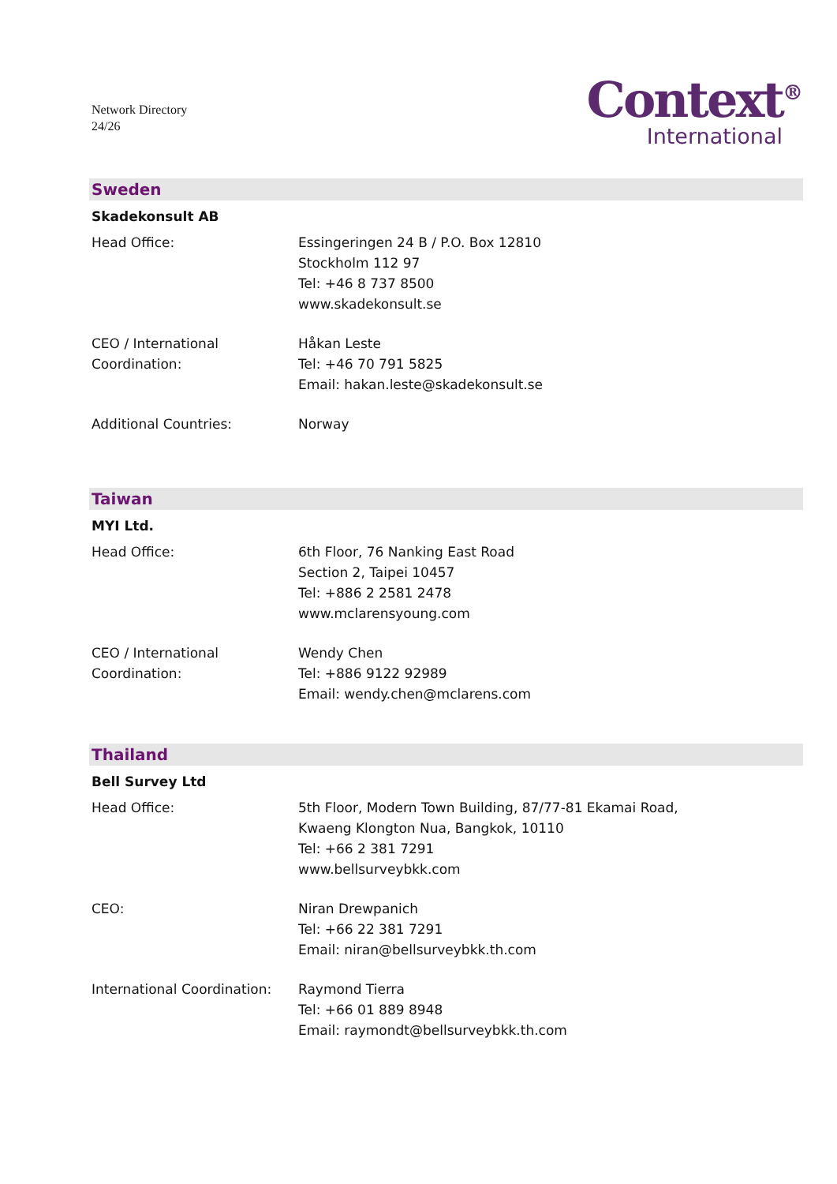Network Directory
24/26
Context<sup>®</sup>
International
Sweden
Skadekonsult AB
Head Office: Essingeringen 24 B / P.O. Box 12810
Stockholm 112 97
Tel: +46 8 737 8500
www.skadekonsult.se
CEO / International
Coordination:
Håkan Leste
Tel: +46 70 791 5825
Email: hakan.leste@skadekonsult.se
Additional Countries: Norway
Taiwan
MYI Ltd.
Head Office: 6th Floor, 76 Nanking East Road
Section 2, Taipei 10457
Tel: +886 2 2581 2478
www.mclarensyoung.com
CEO / International
Coordination:
Wendy Chen
Tel: +886 9122 92989
Email: wendy.chen@mclarens.com
Thailand
Bell Survey Ltd
Head Office: 5th Floor, Modern Town Building, 87/77-81 Ekamai Road,
Kwaeng Klongton Nua, Bangkok, 10110
Tel: +66 2 381 7291
www.bellsurveybkk.com
CEO: Niran Drewpanich
Tel: +66 22 381 7291
Email: niran@bellsurveybkk.th.com
International Coordination:
Raymond Tierra
Tel: +66 01 889 8948
Email: raymondt@bellsurveybkk.th.com